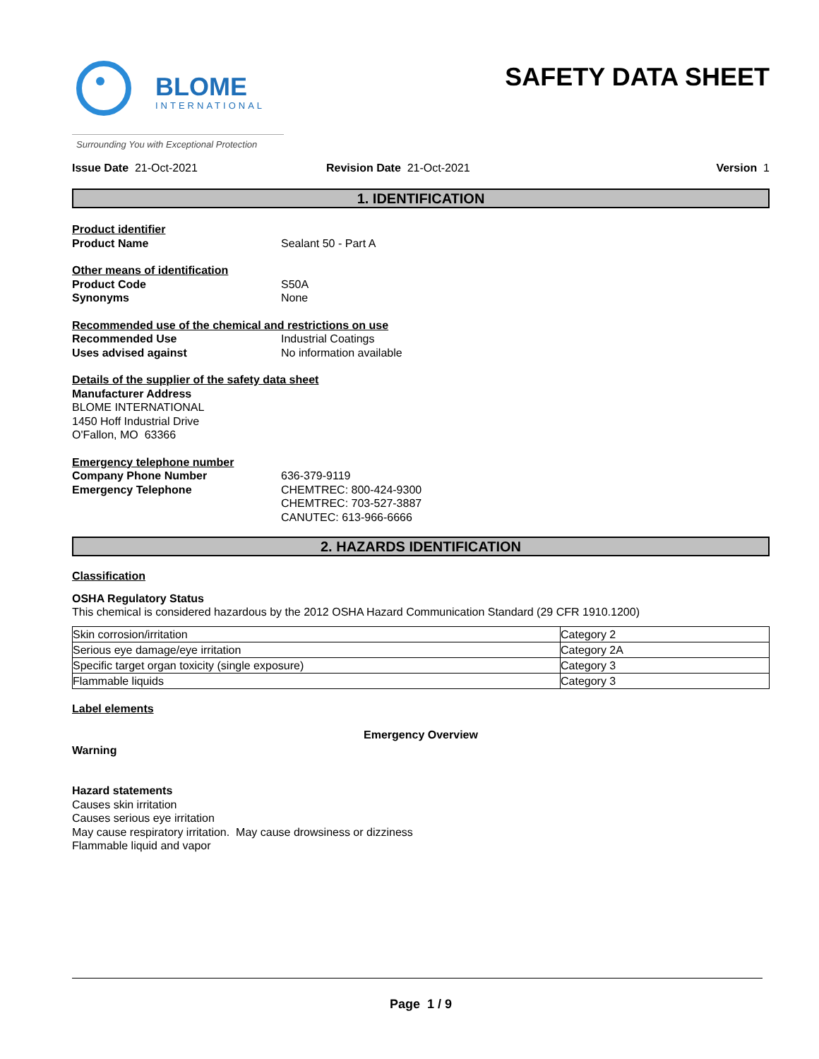BLOME
INTERNATIONAL
Surrounding You with Exceptional Protection
SAFETY DATA SHEET
Issue Date 21-Oct-2021 Revision Date 21-Oct-2021 Version 1
1. IDENTIFICATION
Product identifier
Product Name Sealant 50 - Part A
Other means of identification
Product Code S50A
Synonyms None
Recommended use of the chemical and restrictions on use
Recommended Use Industrial Coatings
Uses advised against No information available
Details of the supplier of the safety data sheet
Manufacturer Address
BLOME INTERNATIONAL
1450 Hoff Industrial Drive
O'Fallon, MO 63366
Emergency telephone number
Company Phone Number 636-379-9119
Emergency Telephone CHEMTREC: 800-424-9300
CHEMTREC: 703-527-3887
CANUTEC: 613-966-6666
2. HAZARDS IDENTIFICATION
Classification
OSHA Regulatory Status
This chemical is considered hazardous by the 2012 OSHA Hazard Communication Standard (29 CFR 1910.1200)
| Skin corrosion/irritation | Category 2 |
| Serious eye damage/eye irritation | Category 2A |
| Specific target organ toxicity (single exposure) | Category 3 |
| Flammable liquids | Category 3 |
Label elements
Emergency Overview
Warning
Hazard statements
Causes skin irritation
Causes serious eye irritation
May cause respiratory irritation. May cause drowsiness or dizziness
Flammable liquid and vapor
Page 1 / 9